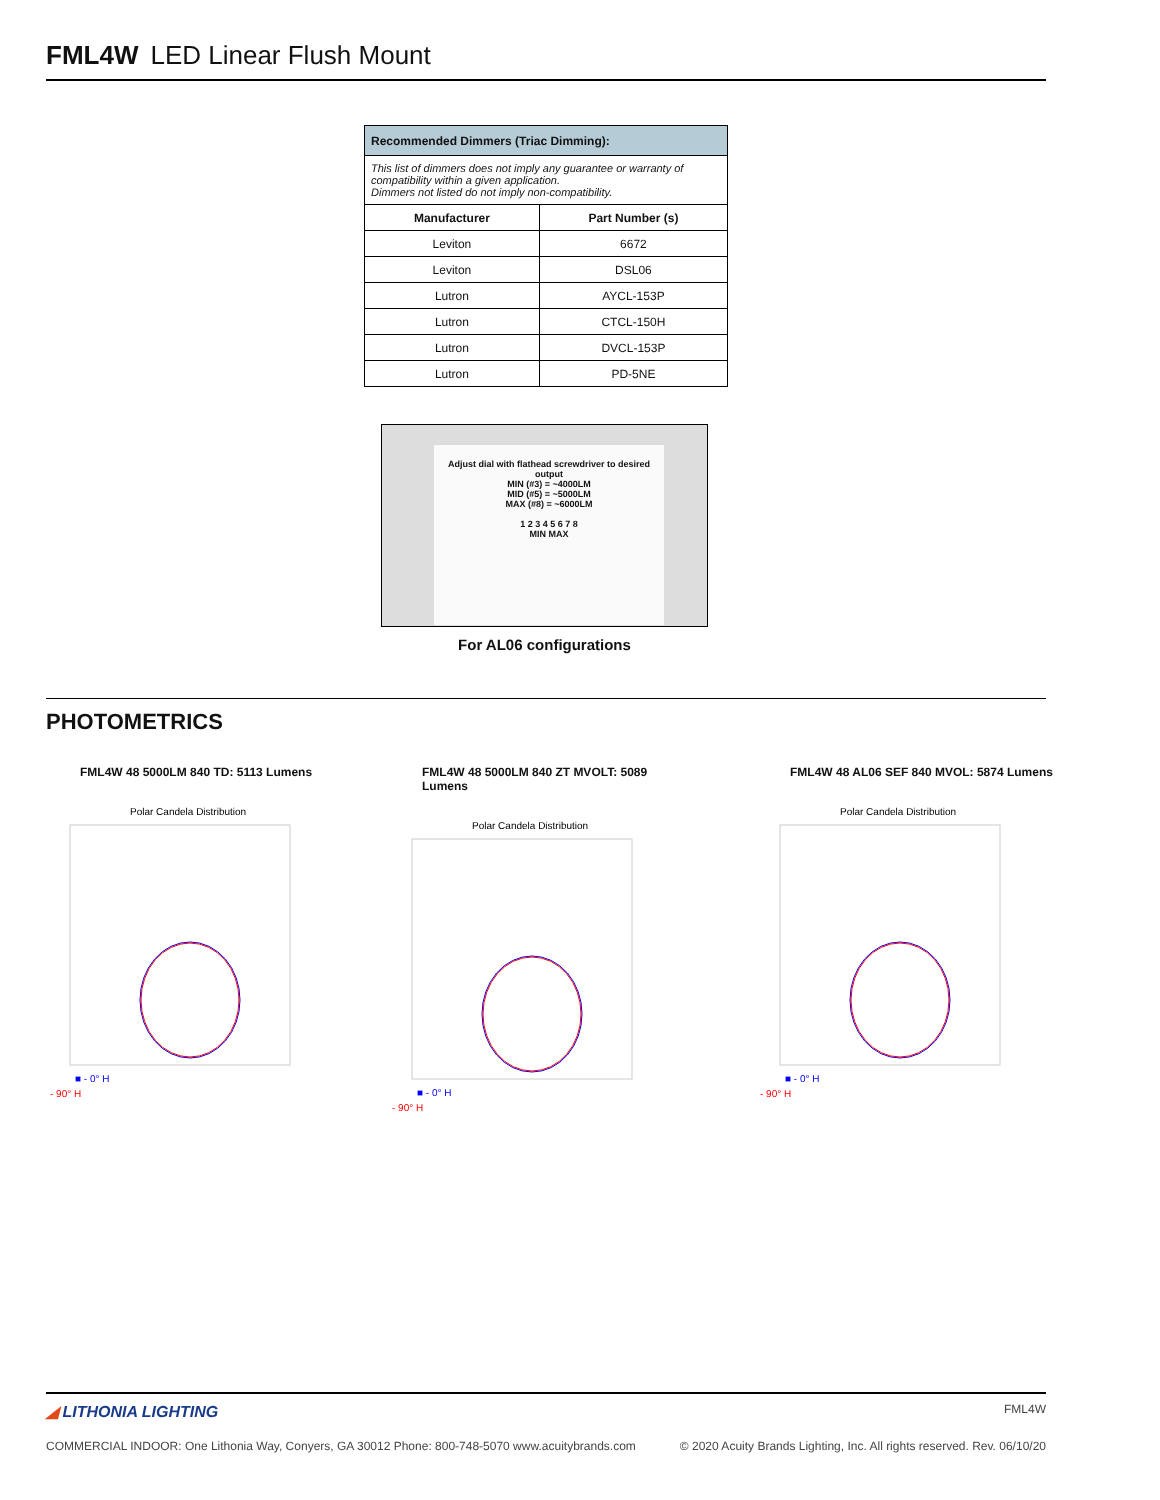FML4W LED Linear Flush Mount
| Recommended Dimmers (Triac Dimming): | |
| This list of dimmers does not imply any guarantee or warranty of compatibility within a given application. Dimmers not listed do not imply non-compatibility. | |
| Manufacturer | Part Number (s) |
| Leviton | 6672 |
| Leviton | DSL06 |
| Lutron | AYCL-153P |
| Lutron | CTCL-150H |
| Lutron | DVCL-153P |
| Lutron | PD-5NE |
Adjust dial with flathead screwdriver to desired output
MIN (#3) = ~4000LM
MID (#5) = ~5000LM
MAX (#8) = ~6000LM
1 2 3 4 5 6 7 8
MIN MAX
For AL06 configurations
PHOTOMETRICS
FML4W 48 5000LM 840 TD: 5113 Lumens
Polar Candela Distribution
■ - 0° H
- 90° H
FML4W 48 5000LM 840 ZT MVOLT: 5089 Lumens
Polar Candela Distribution
■ - 0° H
- 90° H
FML4W 48 AL06 SEF 840 MVOL: 5874 Lumens
Polar Candela Distribution
■ - 0° H
- 90° H
◢ LITHONIA LIGHTING FML4W
COMMERCIAL INDOOR: One Lithonia Way, Conyers, GA 30012 Phone: 800-748-5070 www.acuitybrands.com © 2020 Acuity Brands Lighting, Inc. All rights reserved. Rev. 06/10/20